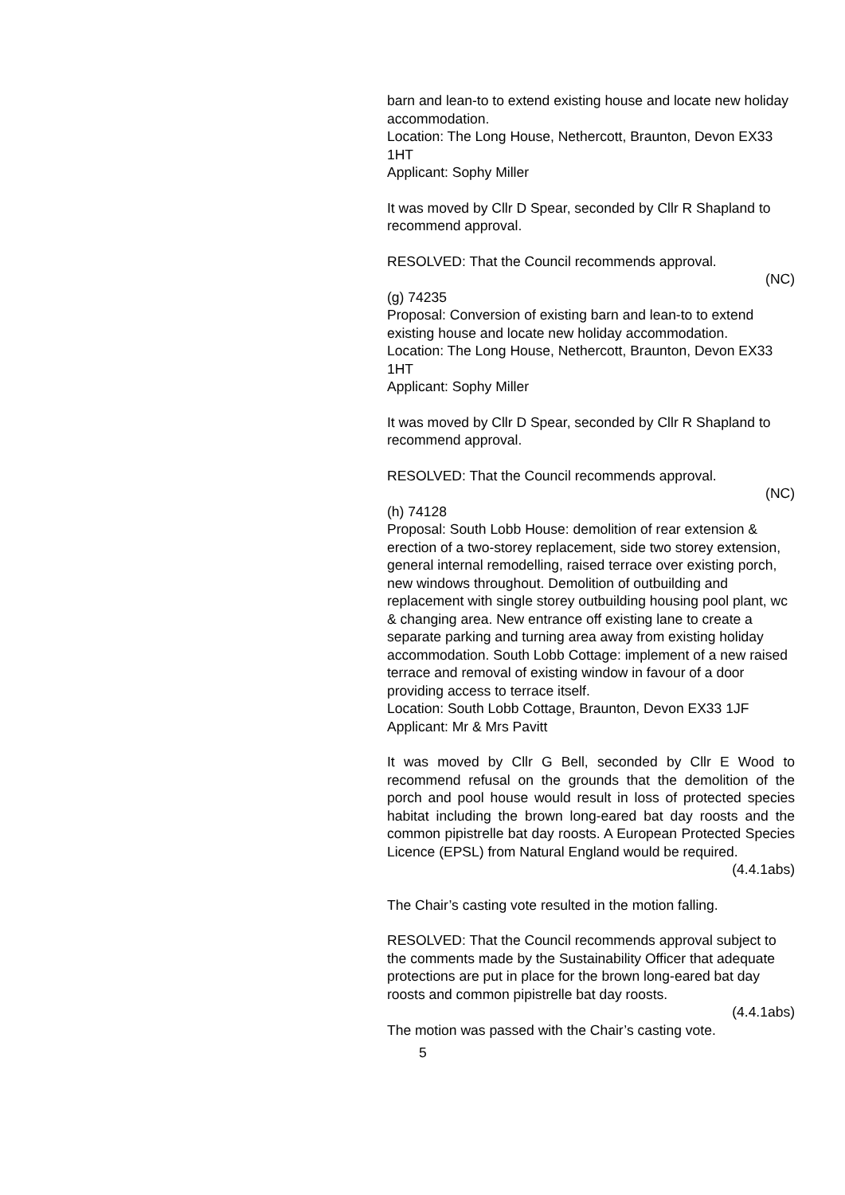barn and lean-to to extend existing house and locate new holiday accommodation.
Location: The Long House, Nethercott, Braunton, Devon EX33 1HT
Applicant: Sophy Miller
It was moved by Cllr D Spear, seconded by Cllr R Shapland to recommend approval.
RESOLVED: That the Council recommends approval.
(NC)
(g) 74235
Proposal: Conversion of existing barn and lean-to to extend existing house and locate new holiday accommodation.
Location: The Long House, Nethercott, Braunton, Devon EX33 1HT
Applicant: Sophy Miller
It was moved by Cllr D Spear, seconded by Cllr R Shapland to recommend approval.
RESOLVED: That the Council recommends approval.
(NC)
(h) 74128
Proposal: South Lobb House: demolition of rear extension & erection of a two-storey replacement, side two storey extension, general internal remodelling, raised terrace over existing porch, new windows throughout. Demolition of outbuilding and replacement with single storey outbuilding housing pool plant, wc & changing area. New entrance off existing lane to create a separate parking and turning area away from existing holiday accommodation. South Lobb Cottage: implement of a new raised terrace and removal of existing window in favour of a door providing access to terrace itself.
Location: South Lobb Cottage, Braunton, Devon EX33 1JF
Applicant: Mr & Mrs Pavitt
It was moved by Cllr G Bell, seconded by Cllr E Wood to recommend refusal on the grounds that the demolition of the porch and pool house would result in loss of protected species habitat including the brown long-eared bat day roosts and the common pipistrelle bat day roosts. A European Protected Species Licence (EPSL) from Natural England would be required.
(4.4.1abs)
The Chair’s casting vote resulted in the motion falling.
RESOLVED: That the Council recommends approval subject to the comments made by the Sustainability Officer that adequate protections are put in place for the brown long-eared bat day roosts and common pipistrelle bat day roosts.
(4.4.1abs)
The motion was passed with the Chair’s casting vote.
5